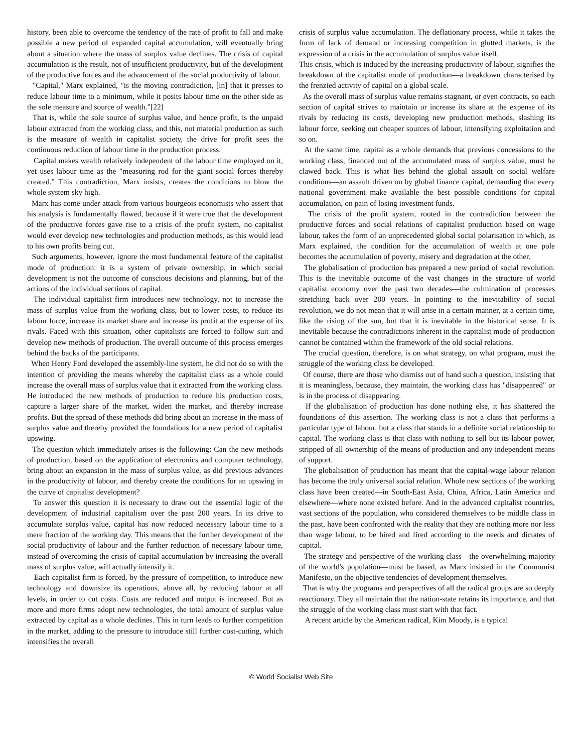history, been able to overcome the tendency of the rate of profit to fall and make possible a new period of expanded capital accumulation, will eventually bring about a situation where the mass of surplus value declines. The crisis of capital accumulation is the result, not of insufficient productivity, but of the development of the productive forces and the advancement of the social productivity of labour.
"Capital," Marx explained, "is the moving contradiction, [in] that it presses to reduce labour time to a minimum, while it posits labour time on the other side as the sole measure and source of wealth."[22]
That is, while the sole source of surplus value, and hence profit, is the unpaid labour extracted from the working class, and this, not material production as such is the measure of wealth in capitalist society, the drive for profit sees the continuous reduction of labour time in the production process.
Capital makes wealth relatively independent of the labour time employed on it, yet uses labour time as the "measuring rod for the giant social forces thereby created." This contradiction, Marx insists, creates the conditions to blow the whole system sky high.
Marx has come under attack from various bourgeois economists who assert that his analysis is fundamentally flawed, because if it were true that the development of the productive forces gave rise to a crisis of the profit system, no capitalist would ever develop new technologies and production methods, as this would lead to his own profits being cut.
Such arguments, however, ignore the most fundamental feature of the capitalist mode of production: it is a system of private ownership, in which social development is not the outcome of conscious decisions and planning, but of the actions of the individual sections of capital.
The individual capitalist firm introduces new technology, not to increase the mass of surplus value from the working class, but to lower costs, to reduce its labour force, increase its market share and increase its profit at the expense of its rivals. Faced with this situation, other capitalists are forced to follow suit and develop new methods of production. The overall outcome of this process emerges behind the backs of the participants.
When Henry Ford developed the assembly-line system, he did not do so with the intention of providing the means whereby the capitalist class as a whole could increase the overall mass of surplus value that it extracted from the working class. He introduced the new methods of production to reduce his production costs, capture a larger share of the market, widen the market, and thereby increase profits. But the spread of these methods did bring about an increase in the mass of surplus value and thereby provided the foundations for a new period of capitalist upswing.
The question which immediately arises is the following: Can the new methods of production, based on the application of electronics and computer technology, bring about an expansion in the mass of surplus value, as did previous advances in the productivity of labour, and thereby create the conditions for an upswing in the curve of capitalist development?
To answer this question it is necessary to draw out the essential logic of the development of industrial capitalism over the past 200 years. In its drive to accumulate surplus value, capital has now reduced necessary labour time to a mere fraction of the working day. This means that the further development of the social productivity of labour and the further reduction of necessary labour time, instead of overcoming the crisis of capital accumulation by increasing the overall mass of surplus value, will actually intensify it.
Each capitalist firm is forced, by the pressure of competition, to introduce new technology and downsize its operations, above all, by reducing labour at all levels, in order to cut costs. Costs are reduced and output is increased. But as more and more firms adopt new technologies, the total amount of surplus value extracted by capital as a whole declines. This in turn leads to further competition in the market, adding to the pressure to introduce still further cost-cutting, which intensifies the overall
crisis of surplus value accumulation. The deflationary process, while it takes the form of lack of demand or increasing competition in glutted markets, is the expression of a crisis in the accumulation of surplus value itself.
This crisis, which is induced by the increasing productivity of labour, signifies the breakdown of the capitalist mode of production—a breakdown characterised by the frenzied activity of capital on a global scale.
As the overall mass of surplus value remains stagnant, or even contracts, so each section of capital strives to maintain or increase its share at the expense of its rivals by reducing its costs, developing new production methods, slashing its labour force, seeking out cheaper sources of labour, intensifying exploitation and so on.
At the same time, capital as a whole demands that previous concessions to the working class, financed out of the accumulated mass of surplus value, must be clawed back. This is what lies behind the global assault on social welfare conditions—an assault driven on by global finance capital, demanding that every national government make available the best possible conditions for capital accumulation, on pain of losing investment funds.
The crisis of the profit system, rooted in the contradiction between the productive forces and social relations of capitalist production based on wage labour, takes the form of an unprecedented global social polarisation in which, as Marx explained, the condition for the accumulation of wealth at one pole becomes the accumulation of poverty, misery and degradation at the other.
The globalisation of production has prepared a new period of social revolution. This is the inevitable outcome of the vast changes in the structure of world capitalist economy over the past two decades—the culmination of processes stretching back over 200 years. In pointing to the inevitability of social revolution, we do not mean that it will arise in a certain manner, at a certain time, like the rising of the sun, but that it is inevitable in the historical sense. It is inevitable because the contradictions inherent in the capitalist mode of production cannot be contained within the framework of the old social relations.
The crucial question, therefore, is on what strategy, on what program, must the struggle of the working class be developed.
Of course, there are those who dismiss out of hand such a question, insisting that it is meaningless, because, they maintain, the working class has "disappeared" or is in the process of disappearing.
If the globalisation of production has done nothing else, it has shattered the foundations of this assertion. The working class is not a class that performs a particular type of labour, but a class that stands in a definite social relationship to capital. The working class is that class with nothing to sell but its labour power, stripped of all ownership of the means of production and any independent means of support.
The globalisation of production has meant that the capital-wage labour relation has become the truly universal social relation. Whole new sections of the working class have been created—in South-East Asia, China, Africa, Latin America and elsewhere—where none existed before. And in the advanced capitalist countries, vast sections of the population, who considered themselves to be middle class in the past, have been confronted with the reality that they are nothing more nor less than wage labour, to be hired and fired according to the needs and dictates of capital.
The strategy and perspective of the working class—the overwhelming majority of the world's population—must be based, as Marx insisted in the Communist Manifesto, on the objective tendencies of development themselves.
That is why the programs and perspectives of all the radical groups are so deeply reactionary. They all maintain that the nation-state retains its importance, and that the struggle of the working class must start with that fact.
A recent article by the American radical, Kim Moody, is a typical
© World Socialist Web Site